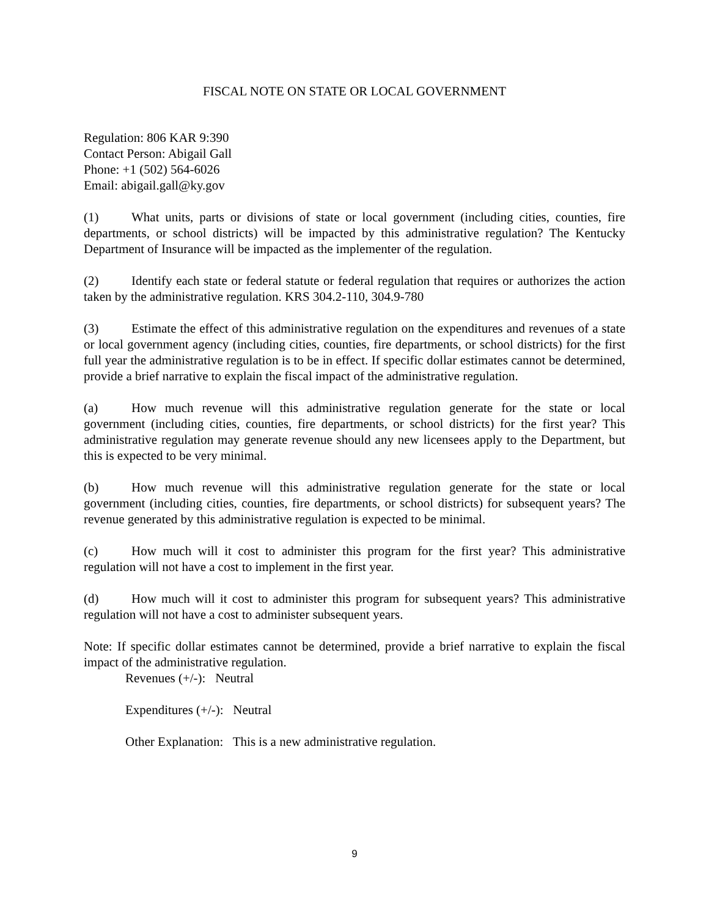FISCAL NOTE ON STATE OR LOCAL GOVERNMENT
Regulation: 806 KAR 9:390
Contact Person: Abigail Gall
Phone: +1 (502) 564-6026
Email: abigail.gall@ky.gov
(1) What units, parts or divisions of state or local government (including cities, counties, fire departments, or school districts) will be impacted by this administrative regulation? The Kentucky Department of Insurance will be impacted as the implementer of the regulation.
(2) Identify each state or federal statute or federal regulation that requires or authorizes the action taken by the administrative regulation. KRS 304.2-110, 304.9-780
(3) Estimate the effect of this administrative regulation on the expenditures and revenues of a state or local government agency (including cities, counties, fire departments, or school districts) for the first full year the administrative regulation is to be in effect. If specific dollar estimates cannot be determined, provide a brief narrative to explain the fiscal impact of the administrative regulation.
(a) How much revenue will this administrative regulation generate for the state or local government (including cities, counties, fire departments, or school districts) for the first year? This administrative regulation may generate revenue should any new licensees apply to the Department, but this is expected to be very minimal.
(b) How much revenue will this administrative regulation generate for the state or local government (including cities, counties, fire departments, or school districts) for subsequent years? The revenue generated by this administrative regulation is expected to be minimal.
(c) How much will it cost to administer this program for the first year? This administrative regulation will not have a cost to implement in the first year.
(d) How much will it cost to administer this program for subsequent years? This administrative regulation will not have a cost to administer subsequent years.
Note: If specific dollar estimates cannot be determined, provide a brief narrative to explain the fiscal impact of the administrative regulation.
Revenues (+/-): Neutral
Expenditures (+/-): Neutral
Other Explanation: This is a new administrative regulation.
9